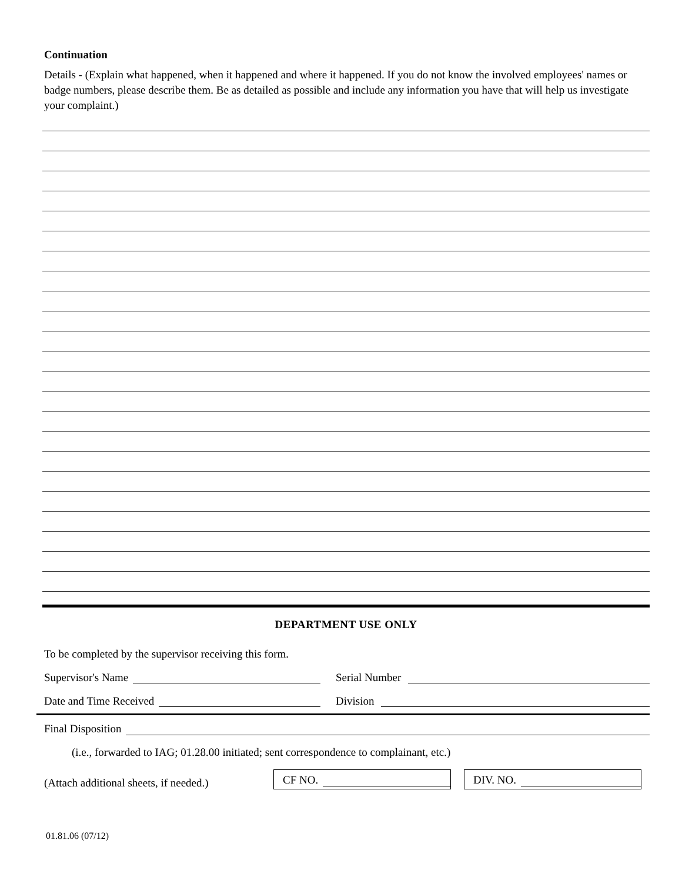Continuation
Details - (Explain what happened, when it happened and where it happened. If you do not know the involved employees' names or badge numbers, please describe them. Be as detailed as possible and include any information you have that will help us investigate your complaint.)
DEPARTMENT USE ONLY
To be completed by the supervisor receiving this form.
Supervisor's Name Serial Number
Date and Time Received Division
Final Disposition
(i.e., forwarded to IAG; 01.28.00 initiated; sent correspondence to complainant, etc.)
(Attach additional sheets, if needed.)
CF NO.
DIV. NO.
01.81.06 (07/12)